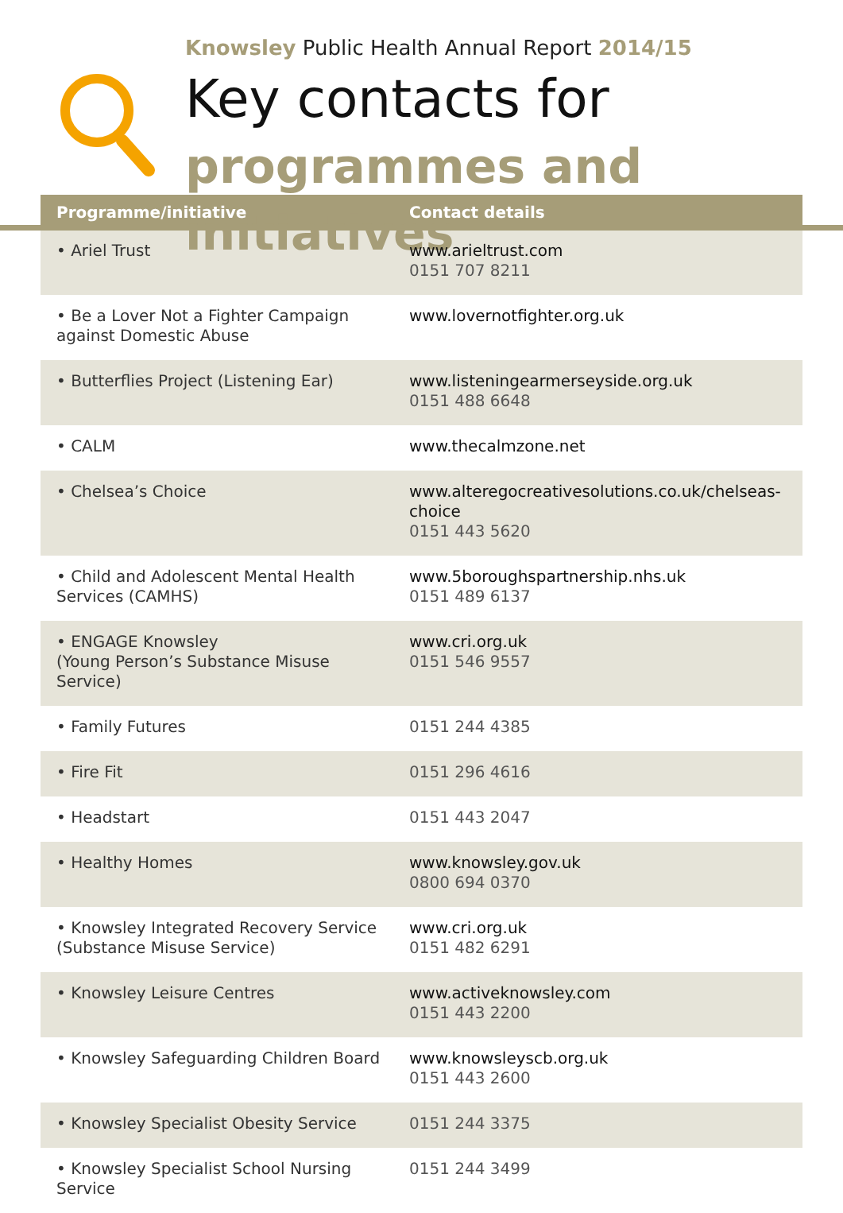Knowsley Public Health Annual Report 2014/15
Key contacts for
programmes and initiatives
| Programme/initiative | Contact details |
| --- | --- |
| • Ariel Trust | www.arieltrust.com 0151 707 8211 |
| • Be a Lover Not a Fighter Campaign against Domestic Abuse | www.lovernotfighter.org.uk |
| • Butterflies Project (Listening Ear) | www.listeningearmerseyside.org.uk 0151 488 6648 |
| • CALM | www.thecalmzone.net |
| • Chelsea’s Choice | www.alteregocreativesolutions.co.uk/chelseas-choice 0151 443 5620 |
| • Child and Adolescent Mental Health Services (CAMHS) | www.5boroughspartnership.nhs.uk 0151 489 6137 |
| • ENGAGE Knowsley (Young Person’s Substance Misuse Service) | www.cri.org.uk 0151 546 9557 |
| • Family Futures | 0151 244 4385 |
| • Fire Fit | 0151 296 4616 |
| • Headstart | 0151 443 2047 |
| • Healthy Homes | www.knowsley.gov.uk 0800 694 0370 |
| • Knowsley Integrated Recovery Service (Substance Misuse Service) | www.cri.org.uk 0151 482 6291 |
| • Knowsley Leisure Centres | www.activeknowsley.com 0151 443 2200 |
| • Knowsley Safeguarding Children Board | www.knowsleyscb.org.uk 0151 443 2600 |
| • Knowsley Specialist Obesity Service | 0151 244 3375 |
| • Knowsley Specialist School Nursing Service | 0151 244 3499 |